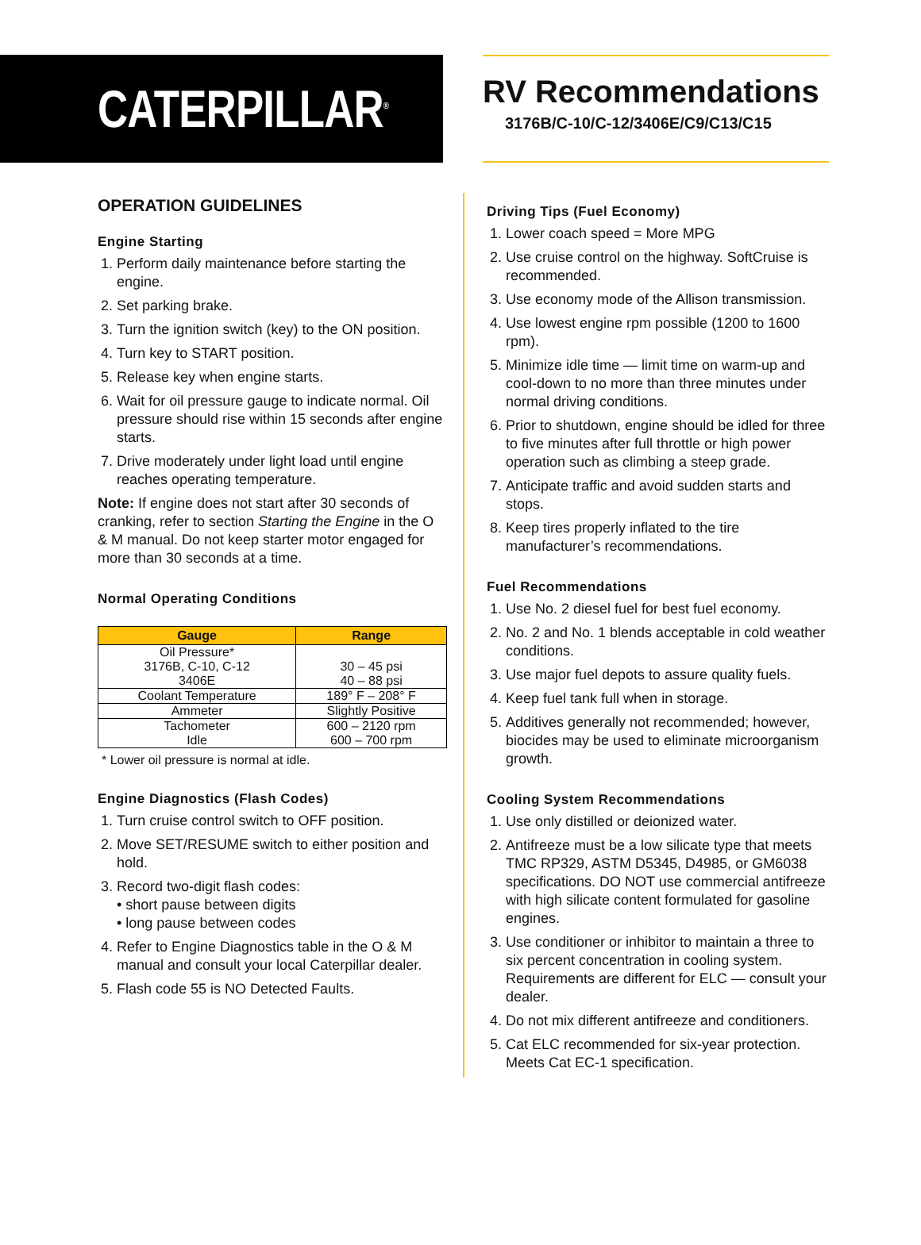CATERPILLAR<sup>®</sup>
RV Recommendations
3176B/C-10/C-12/3406E/C9/C13/C15
OPERATION GUIDELINES
Engine Starting
1. Perform daily maintenance before starting the engine.
2. Set parking brake.
3. Turn the ignition switch (key) to the ON position.
4. Turn key to START position.
5. Release key when engine starts.
6. Wait for oil pressure gauge to indicate normal. Oil pressure should rise within 15 seconds after engine starts.
7. Drive moderately under light load until engine reaches operating temperature.
Note: If engine does not start after 30 seconds of cranking, refer to section Starting the Engine in the O & M manual. Do not keep starter motor engaged for more than 30 seconds at a time.
Normal Operating Conditions
| Gauge | Range |
| --- | --- |
| Oil Pressure* 3176B, C-10, C-12 3406E | 30 – 45 psi 40 – 88 psi |
| Coolant Temperature | 189° F – 208° F |
| Ammeter | Slightly Positive |
| Tachometer Idle | 600 – 2120 rpm 600 – 700 rpm |
* Lower oil pressure is normal at idle.
Engine Diagnostics (Flash Codes)
1. Turn cruise control switch to OFF position.
2. Move SET/RESUME switch to either position and hold.
3. Record two-digit flash codes:
• short pause between digits
• long pause between codes
4. Refer to Engine Diagnostics table in the O & M manual and consult your local Caterpillar dealer.
5. Flash code 55 is NO Detected Faults.
Driving Tips (Fuel Economy)
1. Lower coach speed = More MPG
2. Use cruise control on the highway. SoftCruise is recommended.
3. Use economy mode of the Allison transmission.
4. Use lowest engine rpm possible (1200 to 1600 rpm).
5. Minimize idle time — limit time on warm-up and cool-down to no more than three minutes under normal driving conditions.
6. Prior to shutdown, engine should be idled for three to five minutes after full throttle or high power operation such as climbing a steep grade.
7. Anticipate traffic and avoid sudden starts and stops.
8. Keep tires properly inflated to the tire manufacturer’s recommendations.
Fuel Recommendations
1. Use No. 2 diesel fuel for best fuel economy.
2. No. 2 and No. 1 blends acceptable in cold weather conditions.
3. Use major fuel depots to assure quality fuels.
4. Keep fuel tank full when in storage.
5. Additives generally not recommended; however, biocides may be used to eliminate microorganism growth.
Cooling System Recommendations
1. Use only distilled or deionized water.
2. Antifreeze must be a low silicate type that meets TMC RP329, ASTM D5345, D4985, or GM6038 specifications. DO NOT use commercial antifreeze with high silicate content formulated for gasoline engines.
3. Use conditioner or inhibitor to maintain a three to six percent concentration in cooling system. Requirements are different for ELC — consult your dealer.
4. Do not mix different antifreeze and conditioners.
5. Cat ELC recommended for six-year protection. Meets Cat EC-1 specification.